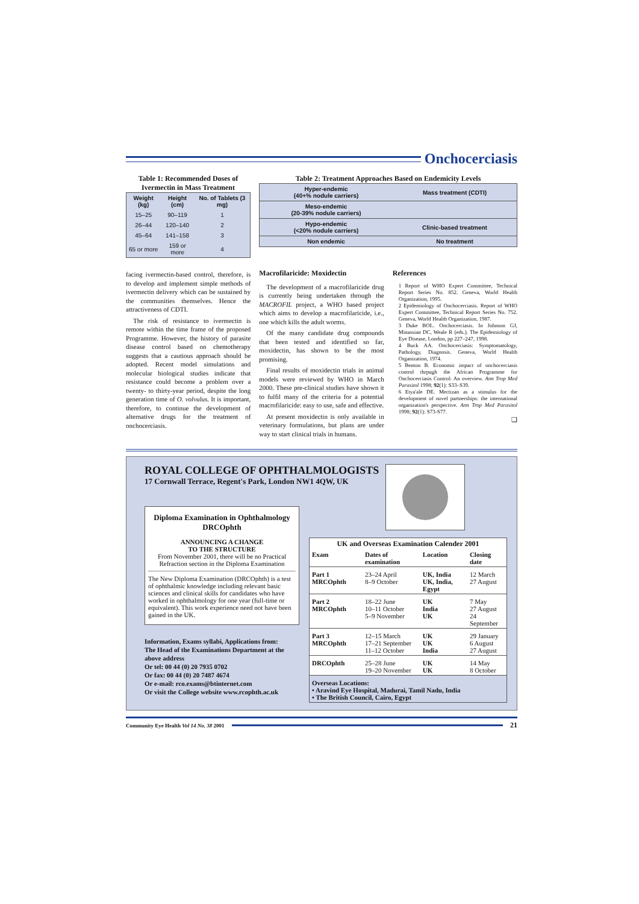Onchocerciasis
Table 1: Recommended Doses of Ivermectin in Mass Treatment
| Weight (kg) | Height (cm) | No. of Tablets (3 mg) |
| --- | --- | --- |
| 15–25 | 90–119 | 1 |
| 26–44 | 120–140 | 2 |
| 45–64 | 141–158 | 3 |
| 65 or more | 159 or more | 4 |
Table 2: Treatment Approaches Based on Endemicity Levels
| Hyper-endemic (40+% nodule carriers) | Mass treatment (CDTI) |
| Meso-endemic (20-39% nodule carriers) | |
| Hypo-endemic (<20% nodule carriers) | Clinic-based treatment |
| Non endemic | No treatment |
facing ivermectin-based control, therefore, is to develop and implement simple methods of ivermectin delivery which can be sustained by the communities themselves. Hence the attractiveness of CDTI.
The risk of resistance to ivermectin is remote within the time frame of the proposed Programme. However, the history of parasite disease control based on chemotherapy suggests that a cautious approach should be adopted. Recent model simulations and molecular biological studies indicate that resistance could become a problem over a twenty- to thirty-year period, despite the long generation time of O. volvulus. It is important, therefore, to continue the development of alternative drugs for the treatment of onchocerciasis.
Macrofilaricide: Moxidectin
The development of a macrofilaricide drug is currently being undertaken through the MACROFIL project, a WHO based project which aims to develop a macrofilaricide, i.e., one which kills the adult worms.
Of the many candidate drug compounds that been tested and identified so far, moxidectin, has shown to be the most promising.
Final results of moxidectin trials in animal models were reviewed by WHO in March 2000. These pre-clinical studies have shown it to fulfil many of the criteria for a potential macrofilaricide: easy to use, safe and effective.
At present moxidectin is only available in veterinary formulations, but plans are under way to start clinical trials in humans.
References
1 Report of WHO Expert Committee, Technical Report Series No. 852. Geneva, World Health Organization, 1995.
2 Epidemiology of Onchocerciasis. Report of WHO Expert Committee, Technical Report Series No. 752. Geneva, World Health Organization, 1987.
3 Duke BOL. Onchocerciasis. In Johnson GJ, Minassian DC, Weale R (eds.). The Epidemiology of Eye Disease, London, pp 227–247, 1998.
4 Buck AA. Onchocerciasis: Symptomatology, Pathology, Diagnosis. Geneva, World Health Organization, 1974.
5 Benton B. Economic impact of onchocerciasis control thrpugh the African Programme for Onchocerciasis Control: An overview. Ann Trop Med Parasitol 1998; 92(1): S33–S39.
6 Etya'ale DE. Mectizan as a stimulus for the development of novel partnerships: the international organization's perspective. Ann Trop Med Parasitol 1998; 92(1): S73-S77.
❑
ROYAL COLLEGE OF OPHTHALMOLOGISTS
17 Cornwall Terrace, Regent's Park, London NW1 4QW, UK
Diploma Examination in Ophthalmology
DRCOphth
ANNOUNCING A CHANGE
TO THE STRUCTURE
From November 2001, there will be no Practical Refraction section in the Diploma Examination
The New Diploma Examination (DRCOphth) is a test of ophthalmic knowledge including relevant basic sciences and clinical skills for candidates who have worked in ophthalmology for one year (full-time or equivalent). This work experience need not have been gained in the UK.
Information, Exams syllabi, Applications from:
The Head of the Examinations Department at the above address
Or tel: 00 44 (0) 20 7935 0702
Or fax: 00 44 (0) 20 7487 4674
Or e-mail: rco.exams@btinternet.com
Or visit the College website www.rcophth.ac.uk
| UK and Overseas Examination Calender 2001 | | | |
| --- | --- | --- | --- |
| Exam | Dates of examination | Location | Closing date |
| Part 1 MRCOphth | 23–24 April 8–9 October | UK, India UK, India, Egypt | 12 March 27 August |
| Part 2 MRCOphth | 18–22 June 10–11 October 5–9 November | UK India UK | 7 May 27 August 24 September |
| Part 3 MRCOphth | 12–15 March 17–21 September 11–12 October | UK UK India | 29 January 6 August 27 August |
| DRCOphth | 25–28 June 19–20 November | UK UK | 14 May 8 October |
| Overseas Locations: • Aravind Eye Hospital, Madurai, Tamil Nadu, India • The British Council, Cairo, Egypt | | | |
Community Eye Health Vol 14 No. 38 2001 21